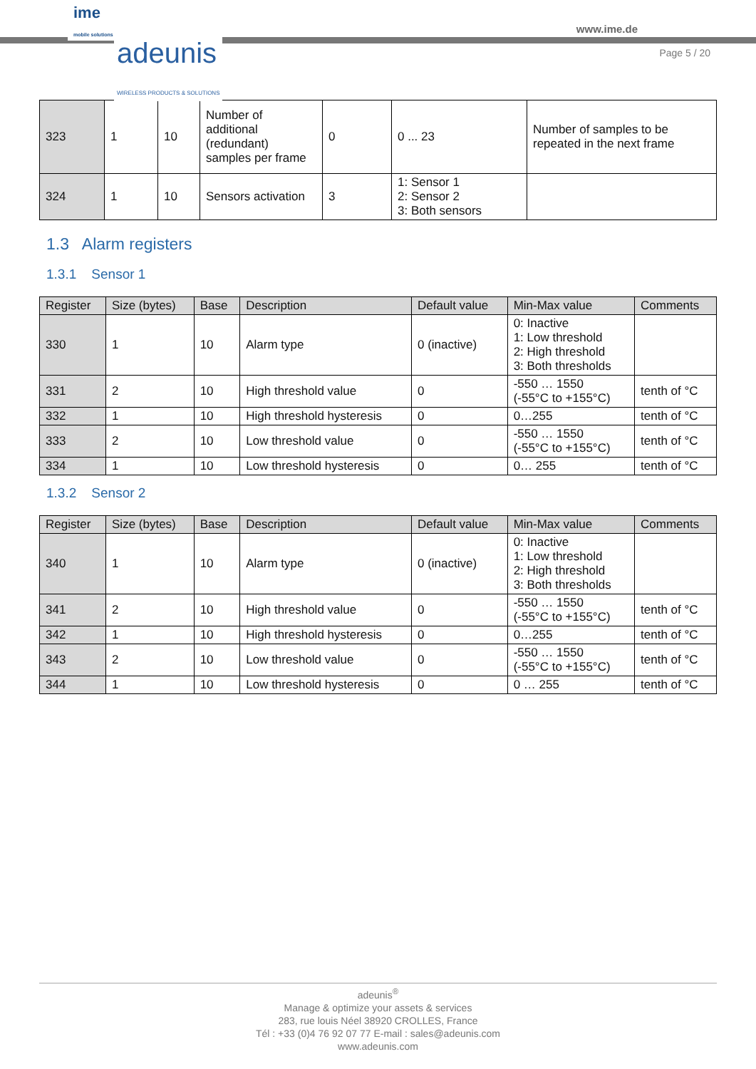ime
mobile solutions
adeunis
WIRELESS PRODUCTS & SOLUTIONS
www.ime.de
Page 5 / 20
| 323 | 1 | 10 | Number of additional (redundant) samples per frame | 0 | 0 ... 23 | Number of samples to be repeated in the next frame |
| 324 | 1 | 10 | Sensors activation | 3 | 1: Sensor 1 2: Sensor 2 3: Both sensors | |
1.3 Alarm registers
1.3.1 Sensor 1
| Register | Size (bytes) | Base | Description | Default value | Min-Max value | Comments |
| --- | --- | --- | --- | --- | --- | --- |
| 330 | 1 | 10 | Alarm type | 0 (inactive) | 0: Inactive 1: Low threshold 2: High threshold 3: Both thresholds | |
| 331 | 2 | 10 | High threshold value | 0 | -550 … 1550 (-55°C to +155°C) | tenth of °C |
| 332 | 1 | 10 | High threshold hysteresis | 0 | 0…255 | tenth of °C |
| 333 | 2 | 10 | Low threshold value | 0 | -550 … 1550 (-55°C to +155°C) | tenth of °C |
| 334 | 1 | 10 | Low threshold hysteresis | 0 | 0… 255 | tenth of °C |
1.3.2 Sensor 2
| Register | Size (bytes) | Base | Description | Default value | Min-Max value | Comments |
| --- | --- | --- | --- | --- | --- | --- |
| 340 | 1 | 10 | Alarm type | 0 (inactive) | 0: Inactive 1: Low threshold 2: High threshold 3: Both thresholds | |
| 341 | 2 | 10 | High threshold value | 0 | -550 … 1550 (-55°C to +155°C) | tenth of °C |
| 342 | 1 | 10 | High threshold hysteresis | 0 | 0…255 | tenth of °C |
| 343 | 2 | 10 | Low threshold value | 0 | -550 … 1550 (-55°C to +155°C) | tenth of °C |
| 344 | 1 | 10 | Low threshold hysteresis | 0 | 0 … 255 | tenth of °C |
adeunis<sup>®</sup>
Manage & optimize your assets & services
283, rue louis Néel 38920 CROLLES, France
Tél : +33 (0)4 76 92 07 77 E-mail : sales@adeunis.com
www.adeunis.com